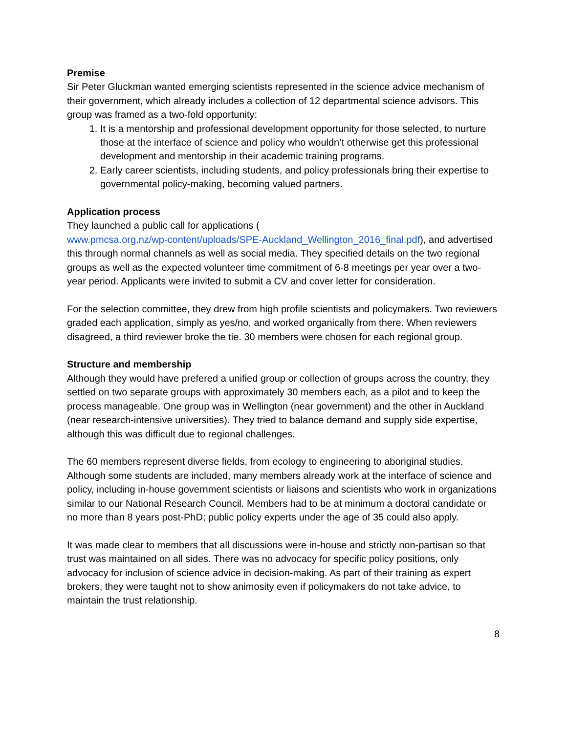Premise
Sir Peter Gluckman wanted emerging scientists represented in the science advice mechanism of their government, which already includes a collection of 12 departmental science advisors. This group was framed as a two-fold opportunity:
1. It is a mentorship and professional development opportunity for those selected, to nurture those at the interface of science and policy who wouldn’t otherwise get this professional development and mentorship in their academic training programs.
2. Early career scientists, including students, and policy professionals bring their expertise to governmental policy-making, becoming valued partners.
Application process
They launched a public call for applications (
www.pmcsa.org.nz/wp-content/uploads/SPE-Auckland_Wellington_2016_final.pdf), and advertised this through normal channels as well as social media. They specified details on the two regional groups as well as the expected volunteer time commitment of 6-8 meetings per year over a two-year period. Applicants were invited to submit a CV and cover letter for consideration.
For the selection committee, they drew from high profile scientists and policymakers. Two reviewers graded each application, simply as yes/no, and worked organically from there. When reviewers disagreed, a third reviewer broke the tie. 30 members were chosen for each regional group.
Structure and membership
Although they would have prefered a unified group or collection of groups across the country, they settled on two separate groups with approximately 30 members each, as a pilot and to keep the process manageable. One group was in Wellington (near government) and the other in Auckland (near research-intensive universities). They tried to balance demand and supply side expertise, although this was difficult due to regional challenges.
The 60 members represent diverse fields, from ecology to engineering to aboriginal studies. Although some students are included, many members already work at the interface of science and policy, including in-house government scientists or liaisons and scientists who work in organizations similar to our National Research Council. Members had to be at minimum a doctoral candidate or no more than 8 years post-PhD; public policy experts under the age of 35 could also apply.
It was made clear to members that all discussions were in-house and strictly non-partisan so that trust was maintained on all sides. There was no advocacy for specific policy positions, only advocacy for inclusion of science advice in decision-making. As part of their training as expert brokers, they were taught not to show animosity even if policymakers do not take advice, to maintain the trust relationship.
8